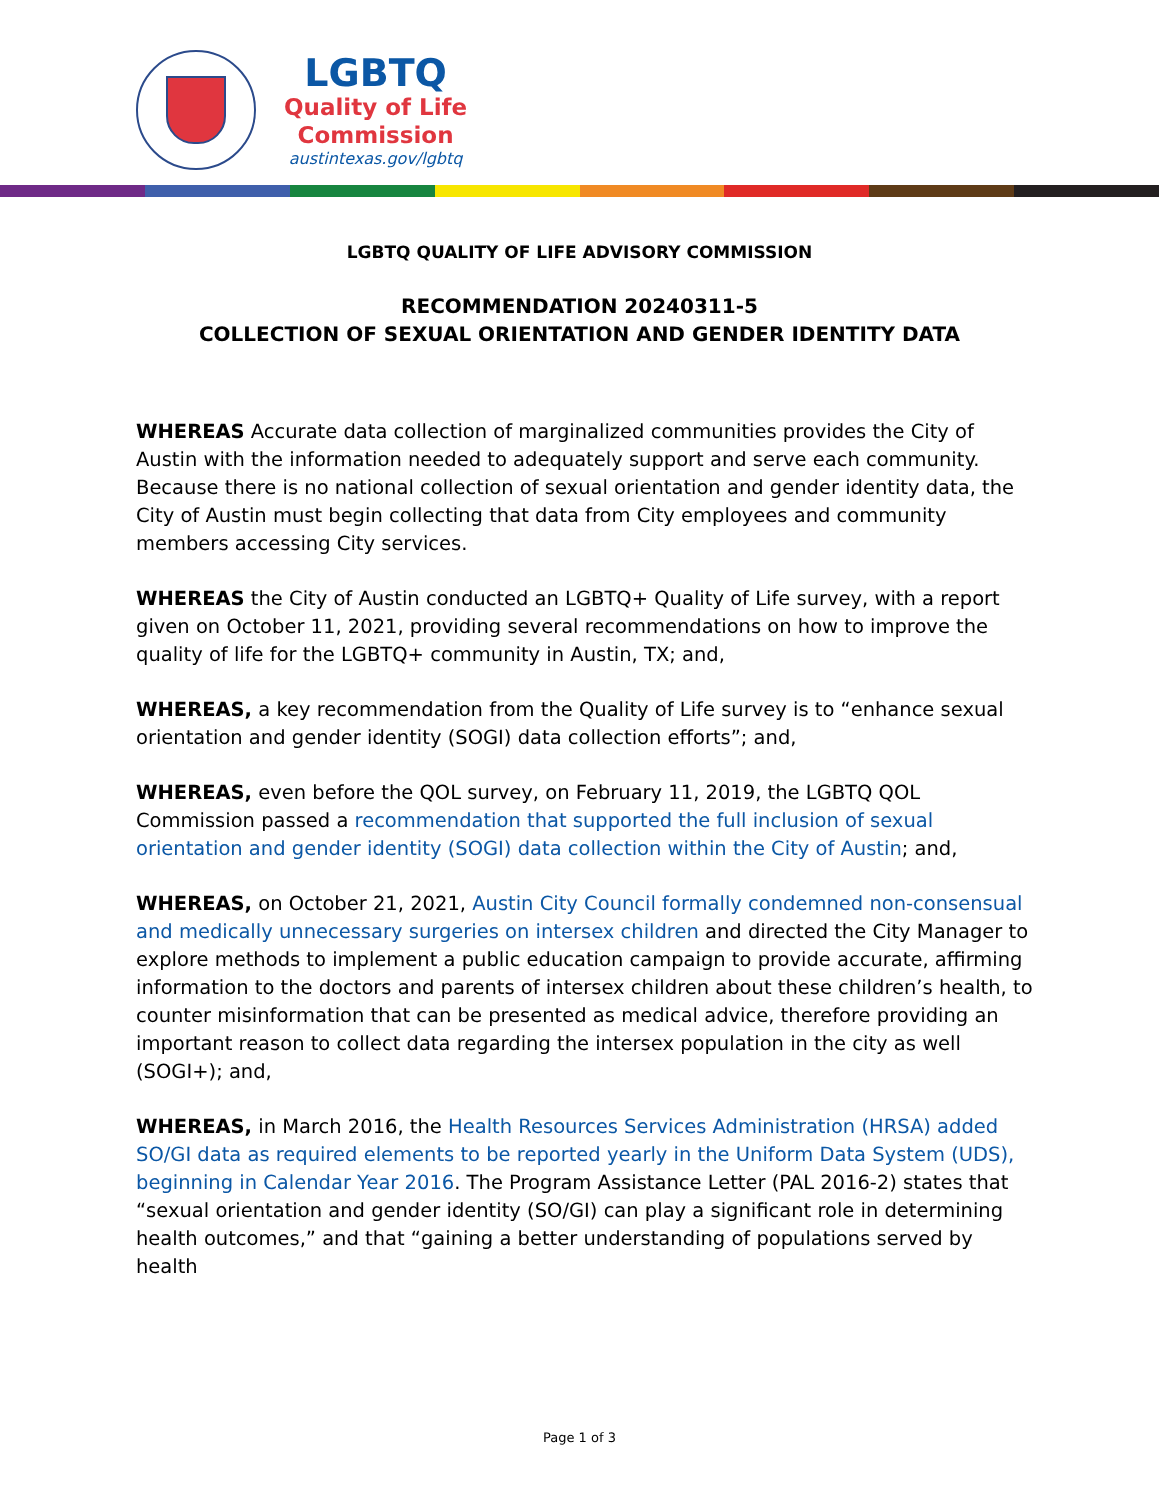LGBTQ
Quality of Life
Commission
austintexas.gov/lgbtq
LGBTQ QUALITY OF LIFE ADVISORY COMMISSION
RECOMMENDATION 20240311-5
COLLECTION OF SEXUAL ORIENTATION AND GENDER IDENTITY DATA
WHEREAS Accurate data collection of marginalized communities provides the City of Austin with the information needed to adequately support and serve each community. Because there is no national collection of sexual orientation and gender identity data, the City of Austin must begin collecting that data from City employees and community members accessing City services.
WHEREAS the City of Austin conducted an LGBTQ+ Quality of Life survey, with a report given on October 11, 2021, providing several recommendations on how to improve the quality of life for the LGBTQ+ community in Austin, TX; and,
WHEREAS, a key recommendation from the Quality of Life survey is to “enhance sexual orientation and gender identity (SOGI) data collection efforts”; and,
WHEREAS, even before the QOL survey, on February 11, 2019, the LGBTQ QOL Commission passed a recommendation that supported the full inclusion of sexual orientation and gender identity (SOGI) data collection within the City of Austin; and,
WHEREAS, on October 21, 2021, Austin City Council formally condemned non-consensual and medically unnecessary surgeries on intersex children and directed the City Manager to explore methods to implement a public education campaign to provide accurate, affirming information to the doctors and parents of intersex children about these children’s health, to counter misinformation that can be presented as medical advice, therefore providing an important reason to collect data regarding the intersex population in the city as well (SOGI+); and,
WHEREAS, in March 2016, the Health Resources Services Administration (HRSA) added SO/GI data as required elements to be reported yearly in the Uniform Data System (UDS), beginning in Calendar Year 2016. The Program Assistance Letter (PAL 2016-2) states that “sexual orientation and gender identity (SO/GI) can play a significant role in determining health outcomes,” and that “gaining a better understanding of populations served by health
Page 1 of 3